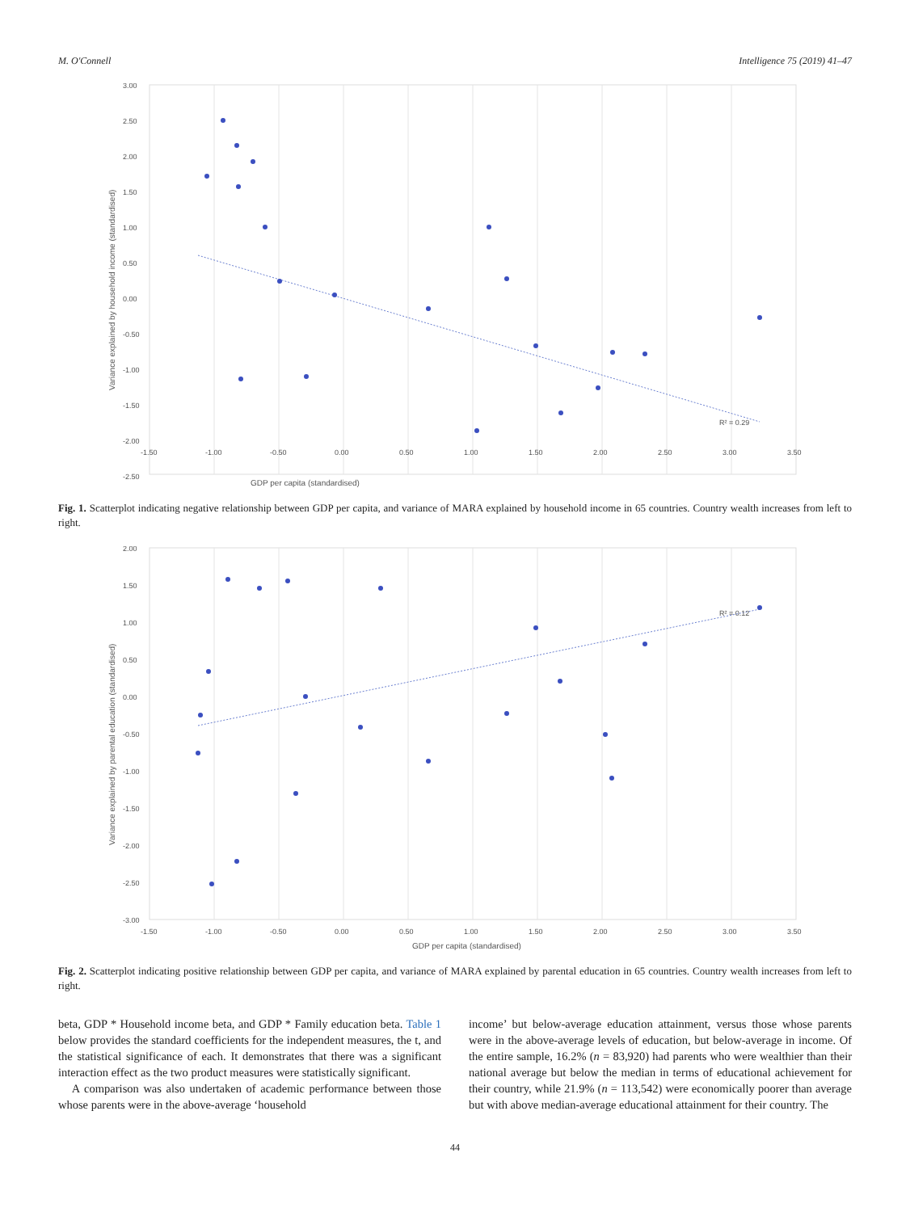M. O'Connell Intelligence 75 (2019) 41–47
3.00
2.50
2.00
1.50
1.00
0.50
0.00
-0.50
-1.00
-1.50
-2.00
-2.50
-1.50
-1.00
-0.50
0.00
0.50
1.00
1.50
2.00
2.50
3.00
3.50
R² = 0.29
GDP per capita (standardised)
Variance explained by household income (standardised)
Fig. 1. Scatterplot indicating negative relationship between GDP per capita, and variance of MARA explained by household income in 65 countries. Country wealth increases from left to right.
2.00
1.50
1.00
0.50
0.00
-0.50
-1.00
-1.50
-2.00
-2.50
-3.00
-1.50
-1.00
-0.50
0.00
0.50
1.00
1.50
2.00
2.50
3.00
3.50
R² = 0.12
GDP per capita (standardised)
Variance explained by parental education (standardised)
Fig. 2. Scatterplot indicating positive relationship between GDP per capita, and variance of MARA explained by parental education in 65 countries. Country wealth increases from left to right.
beta, GDP * Household income beta, and GDP * Family education beta. Table 1 below provides the standard coefficients for the independent measures, the t, and the statistical significance of each. It demonstrates that there was a significant interaction effect as the two product measures were statistically significant.
A comparison was also undertaken of academic performance between those whose parents were in the above-average ‘household
income’ but below-average education attainment, versus those whose parents were in the above-average levels of education, but below-average in income. Of the entire sample, 16.2% (n = 83,920) had parents who were wealthier than their national average but below the median in terms of educational achievement for their country, while 21.9% (n = 113,542) were economically poorer than average but with above median-average educational attainment for their country. The
44